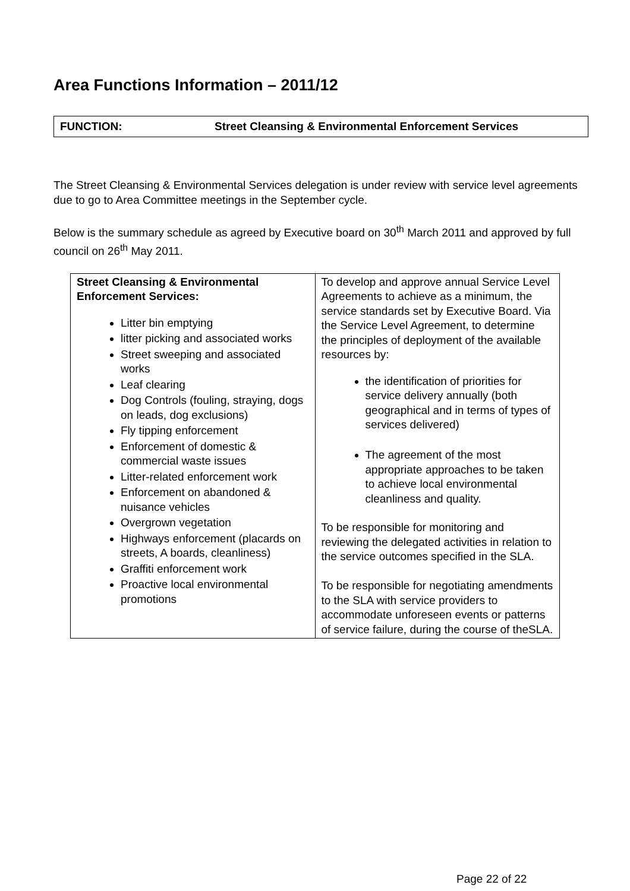Area Functions Information – 2011/12
FUNCTION: Street Cleansing & Environmental Enforcement Services
The Street Cleansing & Environmental Services delegation is under review with service level agreements due to go to Area Committee meetings in the September cycle.
Below is the summary schedule as agreed by Executive board on 30<sup>th</sup> March 2011 and approved by full council on 26<sup>th</sup> May 2011.
| Street Cleansing & Environmental Enforcement Services: Litter bin emptying litter picking and associated works Street sweeping and associated works Leaf clearing Dog Controls (fouling, straying, dogs on leads, dog exclusions) Fly tipping enforcement Enforcement of domestic & commercial waste issues Litter-related enforcement work Enforcement on abandoned & nuisance vehicles Overgrown vegetation Highways enforcement (placards on streets, A boards, cleanliness) Graffiti enforcement work Proactive local environmental promotions | To develop and approve annual Service Level Agreements to achieve as a minimum, the service standards set by Executive Board. Via the Service Level Agreement, to determine the principles of deployment of the available resources by: the identification of priorities for service delivery annually (both geographical and in terms of types of services delivered) The agreement of the most appropriate approaches to be taken to achieve local environmental cleanliness and quality. To be responsible for monitoring and reviewing the delegated activities in relation to the service outcomes specified in the SLA. To be responsible for negotiating amendments to the SLA with service providers to accommodate unforeseen events or patterns of service failure, during the course of theSLA. |
Page 22 of 22